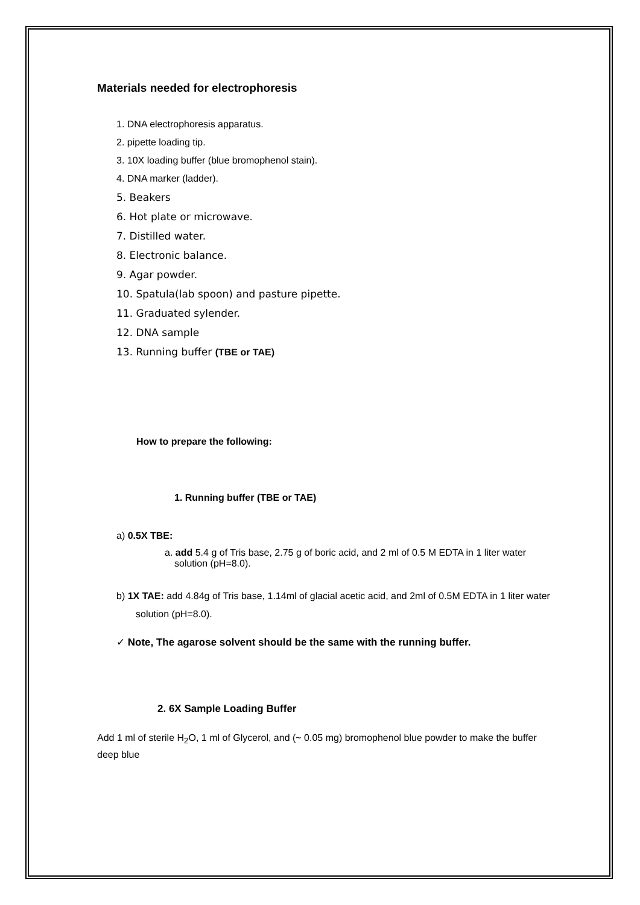Materials needed for electrophoresis
1. DNA electrophoresis apparatus.
2. pipette loading tip.
3. 10X loading buffer (blue bromophenol stain).
4. DNA marker (ladder).
5. Beakers
6. Hot plate or microwave.
7. Distilled water.
8. Electronic balance.
9. Agar powder.
10. Spatula(lab spoon) and pasture pipette.
11. Graduated sylender.
12. DNA sample
13. Running buffer (TBE or TAE)
How to prepare the following:
1. Running buffer (TBE or TAE)
a) 0.5X TBE:
a. add 5.4 g of Tris base, 2.75 g of boric acid, and 2 ml of 0.5 M EDTA in 1 liter water solution (pH=8.0).
b) 1X TAE: add 4.84g of Tris base, 1.14ml of glacial acetic acid, and 2ml of 0.5M EDTA in 1 liter water solution (pH=8.0).
✓ Note, The agarose solvent should be the same with the running buffer.
2. 6X Sample Loading Buffer
Add 1 ml of sterile H<sub>2</sub>O, 1 ml of Glycerol, and (~ 0.05 mg) bromophenol blue powder to make the buffer deep blue